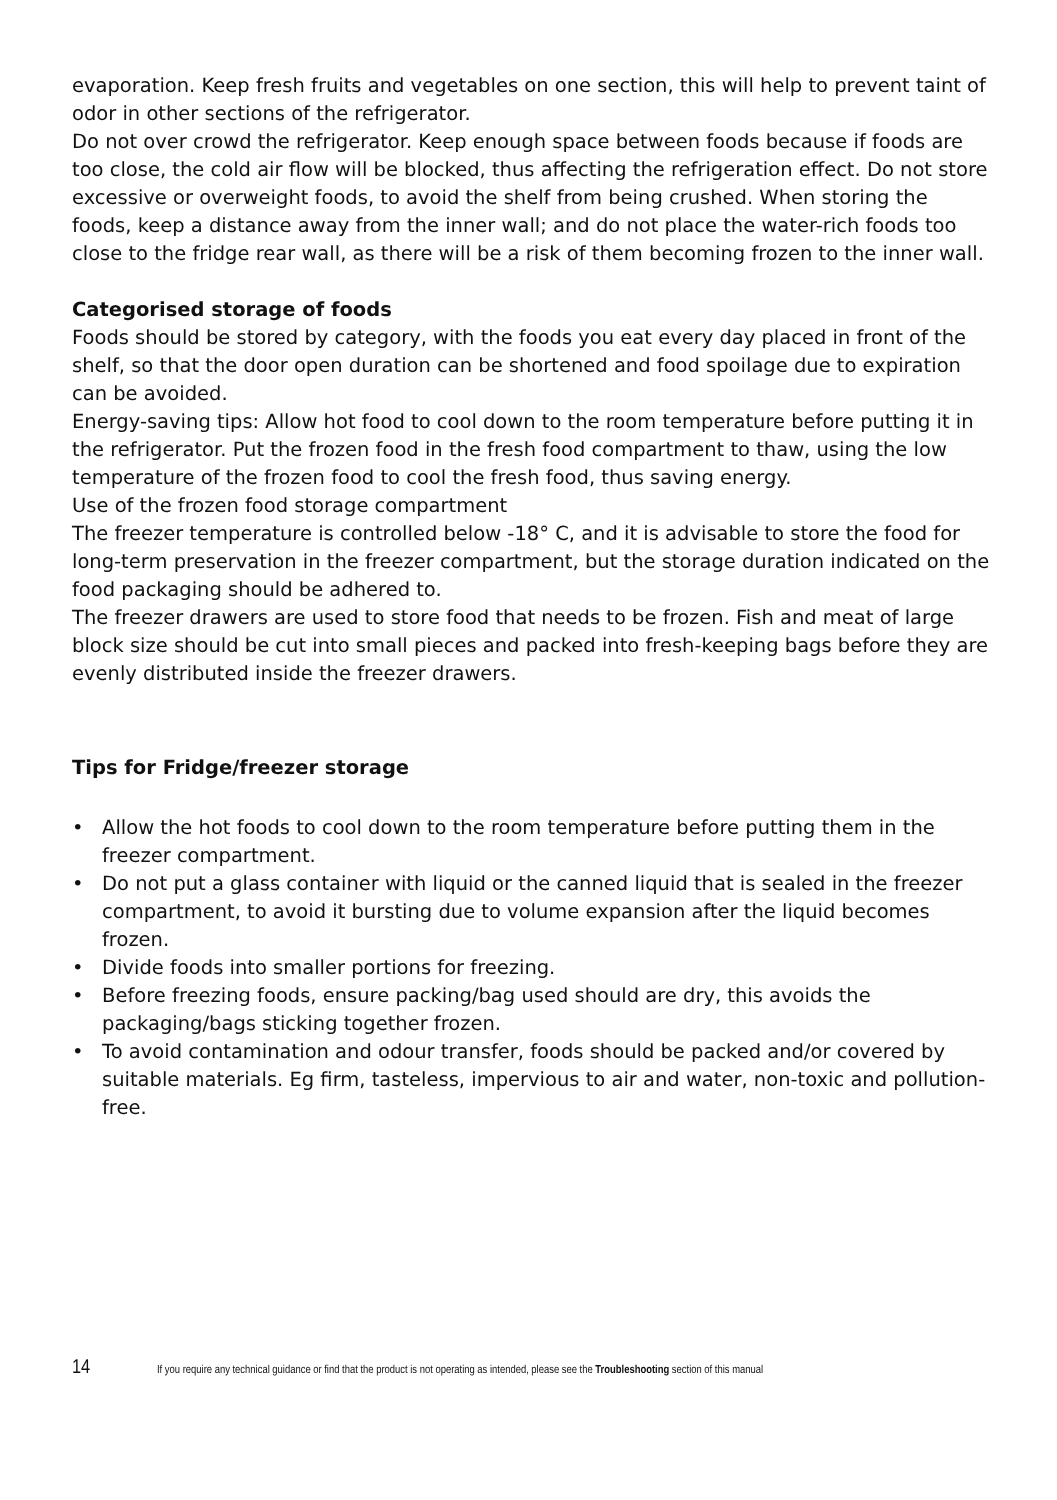evaporation. Keep fresh fruits and vegetables on one section, this will help to prevent taint of odor in other sections of the refrigerator.
Do not over crowd the refrigerator. Keep enough space between foods because if foods are too close, the cold air flow will be blocked, thus affecting the refrigeration effect. Do not store excessive or overweight foods, to avoid the shelf from being crushed. When storing the foods, keep a distance away from the inner wall; and do not place the water-rich foods too close to the fridge rear wall, as there will be a risk of them becoming frozen to the inner wall.
Categorised storage of foods
Foods should be stored by category, with the foods you eat every day placed in front of the shelf, so that the door open duration can be shortened and food spoilage due to expiration can be avoided.
Energy-saving tips: Allow hot food to cool down to the room temperature before putting it in the refrigerator. Put the frozen food in the fresh food compartment to thaw, using the low temperature of the frozen food to cool the fresh food, thus saving energy.
Use of the frozen food storage compartment
The freezer temperature is controlled below -18° C, and it is advisable to store the food for long-term preservation in the freezer compartment, but the storage duration indicated on the food packaging should be adhered to.
The freezer drawers are used to store food that needs to be frozen. Fish and meat of large block size should be cut into small pieces and packed into fresh-keeping bags before they are evenly distributed inside the freezer drawers.
Tips for Fridge/freezer storage
• Allow the hot foods to cool down to the room temperature before putting them in the freezer compartment.
• Do not put a glass container with liquid or the canned liquid that is sealed in the freezer compartment, to avoid it bursting due to volume expansion after the liquid becomes frozen.
• Divide foods into smaller portions for freezing.
• Before freezing foods, ensure packing/bag used should are dry, this avoids the packaging/bags sticking together frozen.
• To avoid contamination and odour transfer, foods should be packed and/or covered by suitable materials. Eg firm, tasteless, impervious to air and water, non-toxic and pollution-free.
14 If you require any technical guidance or find that the product is not operating as intended, please see the Troubleshooting section of this manual